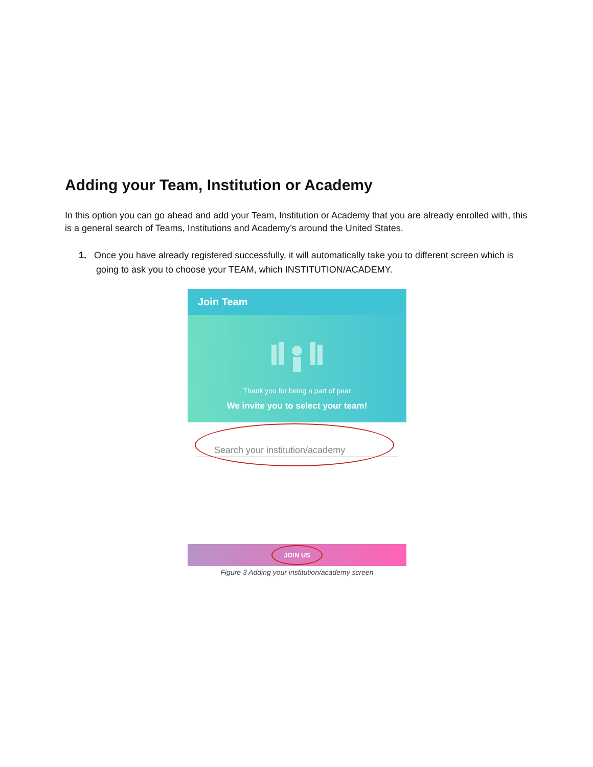Adding your Team, Institution or Academy
In this option you can go ahead and add your Team, Institution or Academy that you are already enrolled with, this is a general search of Teams, Institutions and Academy’s around the United States.
1. Once you have already registered successfully, it will automatically take you to different screen which is going to ask you to choose your TEAM, which INSTITUTION/ACADEMY.
Join Team
Thank you for being a part of pear
We invite you to select your team!
Search your institution/academy
JOIN US
Figure 3 Adding your institution/academy screen